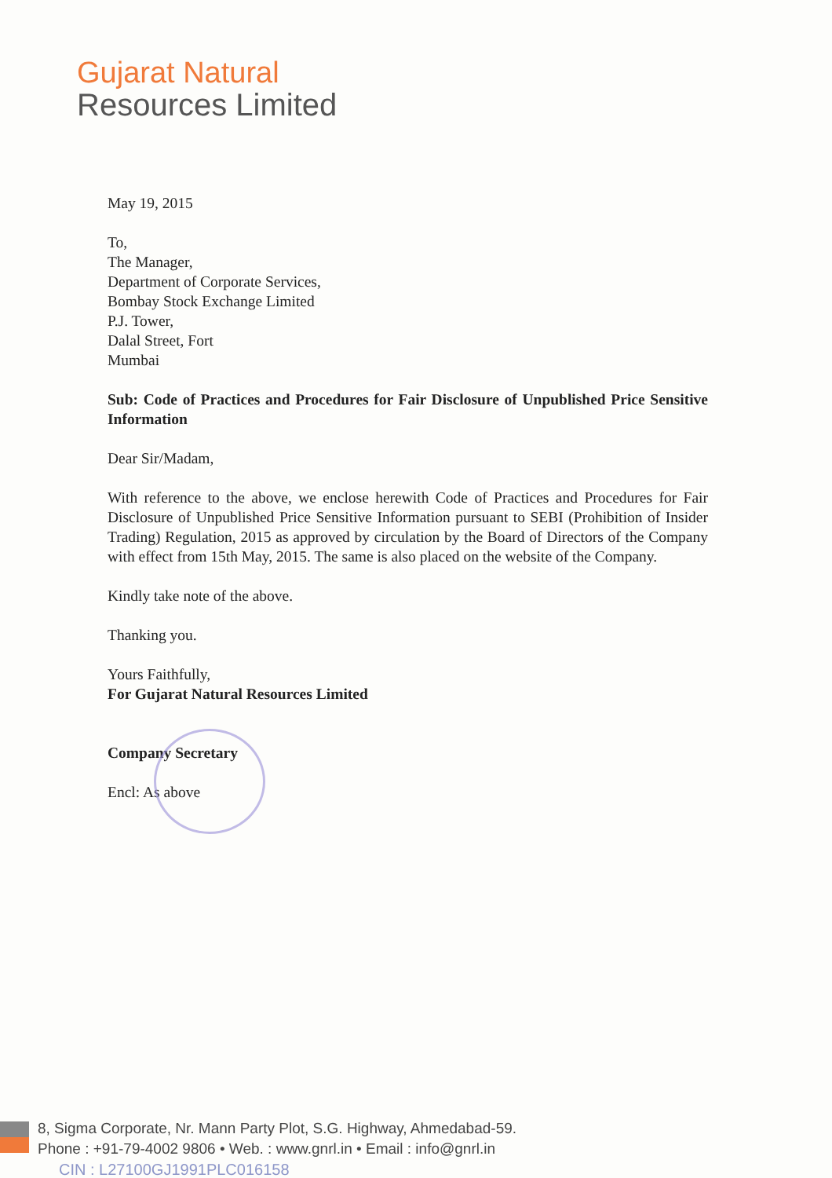Gujarat Natural
Resources Limited
May 19, 2015
To,
The Manager,
Department of Corporate Services,
Bombay Stock Exchange Limited
P.J. Tower,
Dalal Street, Fort
Mumbai
Sub: Code of Practices and Procedures for Fair Disclosure of Unpublished Price Sensitive Information
Dear Sir/Madam,
With reference to the above, we enclose herewith Code of Practices and Procedures for Fair Disclosure of Unpublished Price Sensitive Information pursuant to SEBI (Prohibition of Insider Trading) Regulation, 2015 as approved by circulation by the Board of Directors of the Company with effect from 15th May, 2015. The same is also placed on the website of the Company.
Kindly take note of the above.
Thanking you.
Yours Faithfully,
For Gujarat Natural Resources Limited
Company Secretary
Encl: As above
8, Sigma Corporate, Nr. Mann Party Plot, S.G. Highway, Ahmedabad-59.
Phone : +91-79-4002 9806 • Web. : www.gnrl.in • Email : info@gnrl.in
CIN : L27100GJ1991PLC016158